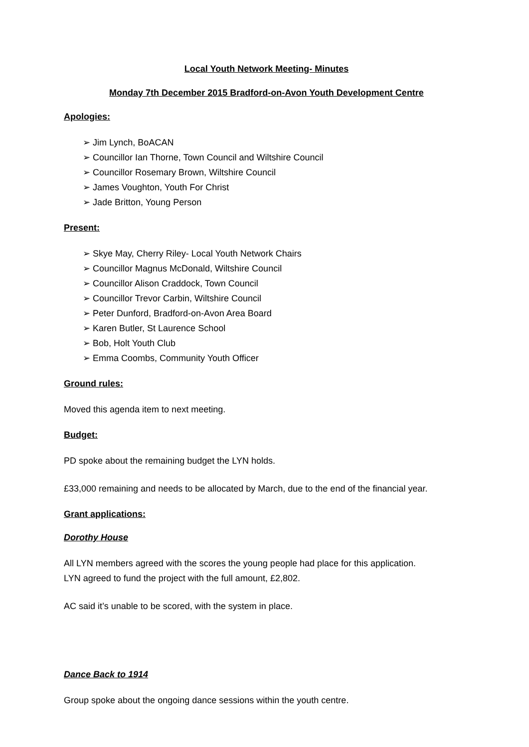Local Youth Network Meeting- Minutes
Monday 7th December 2015 Bradford-on-Avon Youth Development Centre
Apologies:
➢ Jim Lynch, BoACAN
➢ Councillor Ian Thorne, Town Council and Wiltshire Council
➢ Councillor Rosemary Brown, Wiltshire Council
➢ James Voughton, Youth For Christ
➢ Jade Britton, Young Person
Present:
➢ Skye May, Cherry Riley- Local Youth Network Chairs
➢ Councillor Magnus McDonald, Wiltshire Council
➢ Councillor Alison Craddock, Town Council
➢ Councillor Trevor Carbin, Wiltshire Council
➢ Peter Dunford, Bradford-on-Avon Area Board
➢ Karen Butler, St Laurence School
➢ Bob, Holt Youth Club
➢ Emma Coombs, Community Youth Officer
Ground rules:
Moved this agenda item to next meeting.
Budget:
PD spoke about the remaining budget the LYN holds.
£33,000 remaining and needs to be allocated by March, due to the end of the financial year.
Grant applications:
Dorothy House
All LYN members agreed with the scores the young people had place for this application.
LYN agreed to fund the project with the full amount, £2,802.
AC said it’s unable to be scored, with the system in place.
Dance Back to 1914
Group spoke about the ongoing dance sessions within the youth centre.